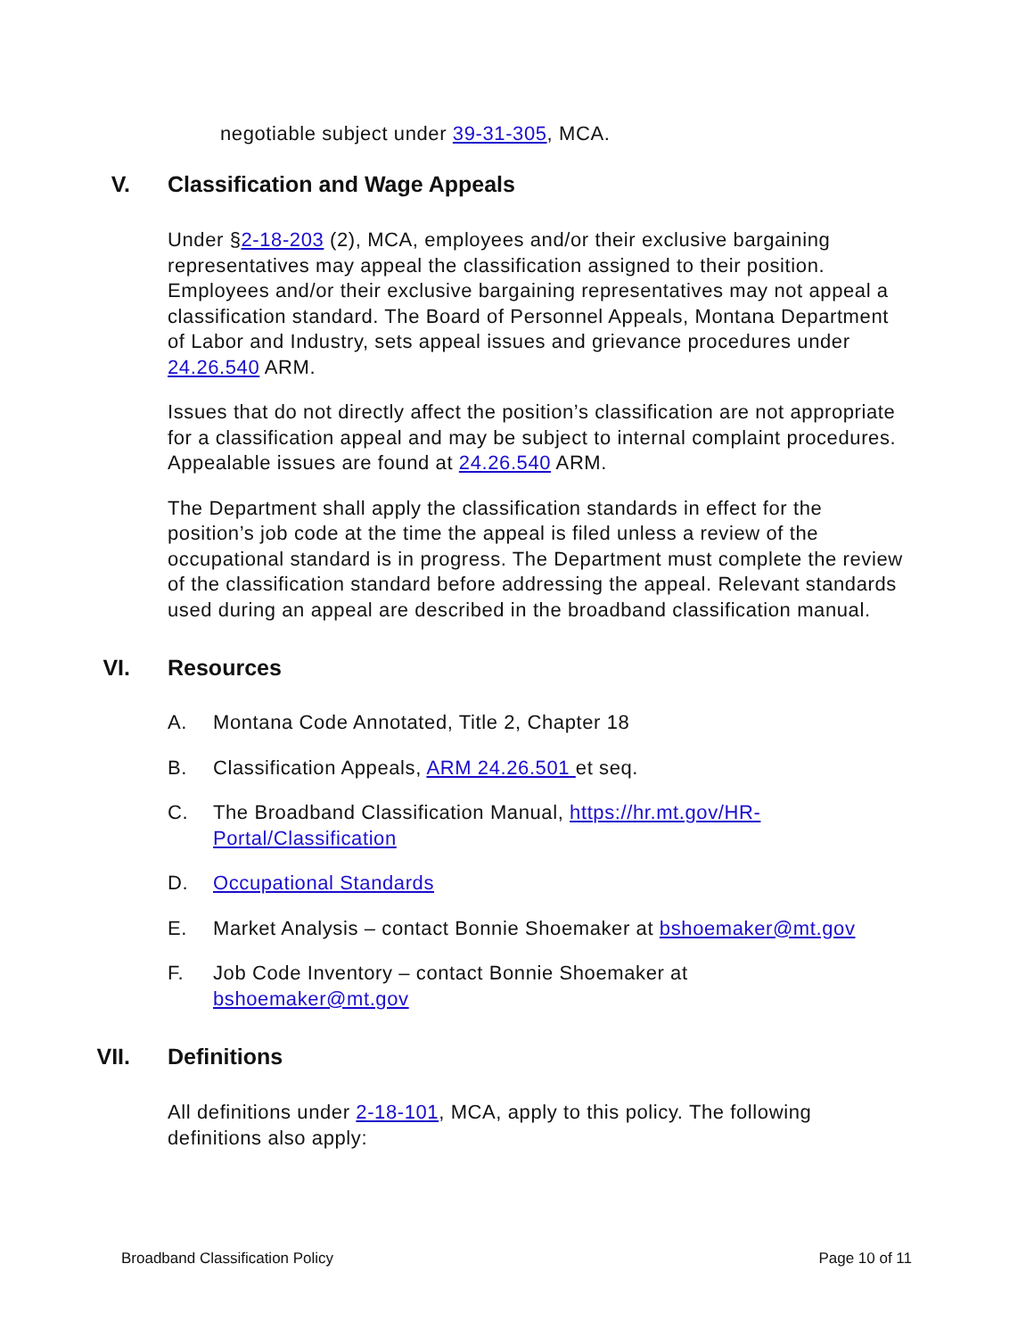negotiable subject under 39-31-305, MCA.
V. Classification and Wage Appeals
Under §2-18-203 (2), MCA, employees and/or their exclusive bargaining representatives may appeal the classification assigned to their position. Employees and/or their exclusive bargaining representatives may not appeal a classification standard. The Board of Personnel Appeals, Montana Department of Labor and Industry, sets appeal issues and grievance procedures under 24.26.540 ARM.
Issues that do not directly affect the position’s classification are not appropriate for a classification appeal and may be subject to internal complaint procedures. Appealable issues are found at 24.26.540 ARM.
The Department shall apply the classification standards in effect for the position’s job code at the time the appeal is filed unless a review of the occupational standard is in progress. The Department must complete the review of the classification standard before addressing the appeal. Relevant standards used during an appeal are described in the broadband classification manual.
VI. Resources
A. Montana Code Annotated, Title 2, Chapter 18
B. Classification Appeals, ARM 24.26.501 et seq.
C. The Broadband Classification Manual, https://hr.mt.gov/HR-Portal/Classification
D. Occupational Standards
E. Market Analysis – contact Bonnie Shoemaker at bshoemaker@mt.gov
F. Job Code Inventory – contact Bonnie Shoemaker at
bshoemaker@mt.gov
VII. Definitions
All definitions under 2-18-101, MCA, apply to this policy. The following definitions also apply:
Broadband Classification Policy Page 10 of 11